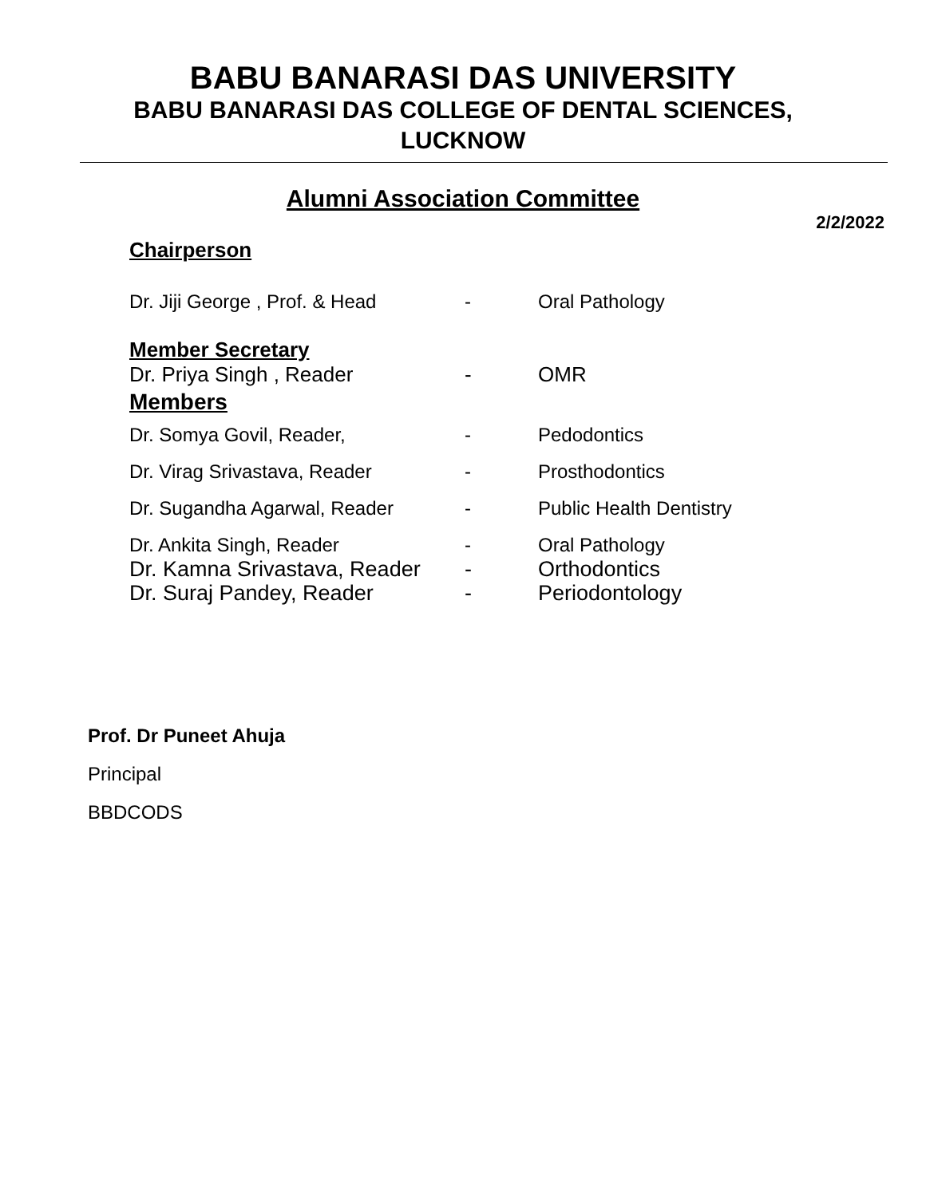BABU BANARASI DAS UNIVERSITY
BABU BANARASI DAS COLLEGE OF DENTAL SCIENCES,
LUCKNOW
Alumni Association Committee
2/2/2022
Chairperson
Dr. Jiji George , Prof. & Head - Oral Pathology
Member Secretary
Dr. Priya Singh , Reader - OMR
Members
Dr. Somya Govil, Reader, - Pedodontics
Dr. Virag Srivastava, Reader - Prosthodontics
Dr. Sugandha Agarwal, Reader - Public Health Dentistry
Dr. Ankita Singh, Reader - Oral Pathology
Dr. Kamna Srivastava, Reader - Orthodontics
Dr. Suraj Pandey, Reader - Periodontology
Prof. Dr Puneet Ahuja
Principal
BBDCODS